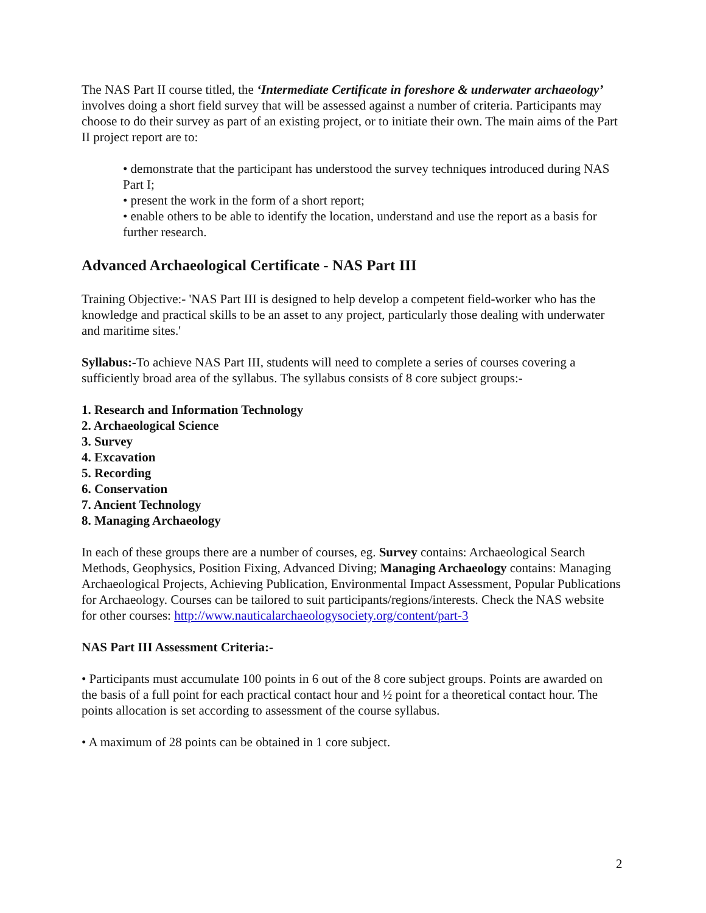The NAS Part II course titled, the ‘Intermediate Certificate in foreshore & underwater archaeology’ involves doing a short field survey that will be assessed against a number of criteria. Participants may choose to do their survey as part of an existing project, or to initiate their own. The main aims of the Part II project report are to:
• demonstrate that the participant has understood the survey techniques introduced during NAS Part I;
• present the work in the form of a short report;
• enable others to be able to identify the location, understand and use the report as a basis for further research.
Advanced Archaeological Certificate - NAS Part III
Training Objective:- 'NAS Part III is designed to help develop a competent field-worker who has the knowledge and practical skills to be an asset to any project, particularly those dealing with underwater and maritime sites.'
Syllabus:-To achieve NAS Part III, students will need to complete a series of courses covering a sufficiently broad area of the syllabus. The syllabus consists of 8 core subject groups:-
1. Research and Information Technology
2. Archaeological Science
3. Survey
4. Excavation
5. Recording
6. Conservation
7. Ancient Technology
8. Managing Archaeology
In each of these groups there are a number of courses, eg. Survey contains: Archaeological Search Methods, Geophysics, Position Fixing, Advanced Diving; Managing Archaeology contains: Managing Archaeological Projects, Achieving Publication, Environmental Impact Assessment, Popular Publications for Archaeology. Courses can be tailored to suit participants/regions/interests. Check the NAS website for other courses: http://www.nauticalarchaeologysociety.org/content/part-3
NAS Part III Assessment Criteria:-
• Participants must accumulate 100 points in 6 out of the 8 core subject groups. Points are awarded on the basis of a full point for each practical contact hour and ½ point for a theoretical contact hour. The points allocation is set according to assessment of the course syllabus.
• A maximum of 28 points can be obtained in 1 core subject.
2